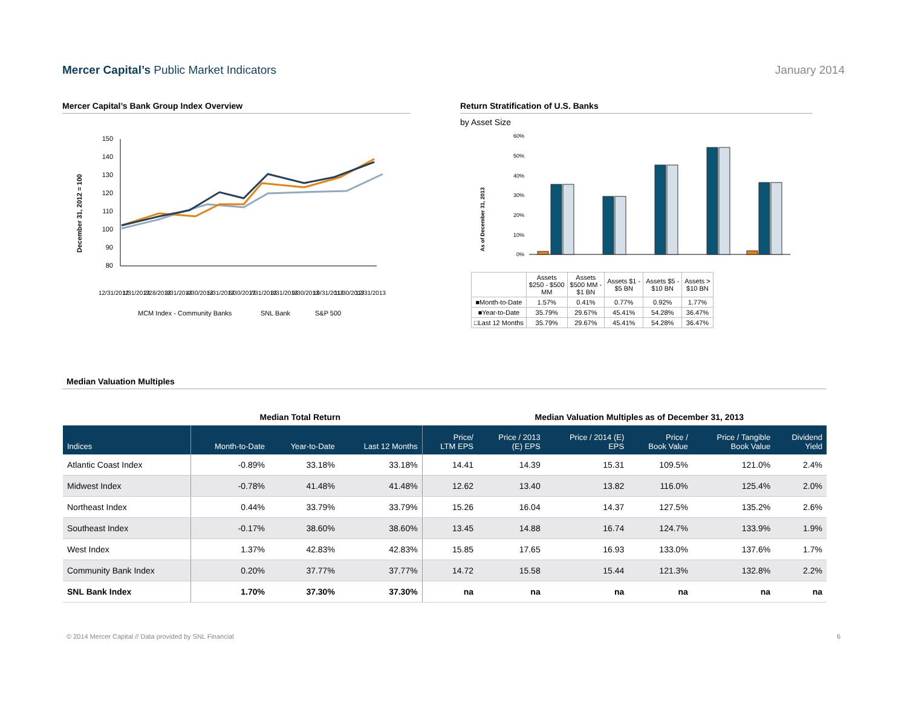Mercer Capital’s Public Market Indicators
January 2014
Mercer Capital’s Bank Group Index Overview
December 31, 2012 = 100
150
140
130
120
110
100
90
80
12/31/2012
1/31/2013
2/28/2013
3/31/2013
4/30/2013
5/31/2013
6/30/2013
7/31/2013
8/31/2013
9/30/2013
10/31/2013
11/30/2013
12/31/2013
MCM Index - Community Banks
SNL Bank
S&P 500
Return Stratification of U.S. Banks
by Asset Size
As of December 31, 2013
60%
50%
40%
30%
20%
10%
0%
| | Assets $250 - $500 MM | Assets $500 MM - $1 BN | Assets $1 - $5 BN | Assets $5 - $10 BN | Assets > $10 BN |
| ■Month-to-Date | 1.57% | 0.41% | 0.77% | 0.92% | 1.77% |
| ■Year-to-Date | 35.79% | 29.67% | 45.41% | 54.28% | 36.47% |
| □Last 12 Months | 35.79% | 29.67% | 45.41% | 54.28% | 36.47% |
Median Valuation Multiples
Median Total Return Median Valuation Multiples as of December 31, 2013
| Indices | Month-to-Date | Year-to-Date | Last 12 Months | Price/ LTM EPS | Price / 2013 (E) EPS | Price / 2014 (E) EPS | Price / Book Value | Price / Tangible Book Value | Dividend Yield |
| --- | --- | --- | --- | --- | --- | --- | --- | --- | --- |
| Atlantic Coast Index | -0.89% | 33.18% | 33.18% | 14.41 | 14.39 | 15.31 | 109.5% | 121.0% | 2.4% |
| Midwest Index | -0.78% | 41.48% | 41.48% | 12.62 | 13.40 | 13.82 | 116.0% | 125.4% | 2.0% |
| Northeast Index | 0.44% | 33.79% | 33.79% | 15.26 | 16.04 | 14.37 | 127.5% | 135.2% | 2.6% |
| Southeast Index | -0.17% | 38.60% | 38.60% | 13.45 | 14.88 | 16.74 | 124.7% | 133.9% | 1.9% |
| West Index | 1.37% | 42.83% | 42.83% | 15.85 | 17.65 | 16.93 | 133.0% | 137.6% | 1.7% |
| Community Bank Index | 0.20% | 37.77% | 37.77% | 14.72 | 15.58 | 15.44 | 121.3% | 132.8% | 2.2% |
| SNL Bank Index | 1.70% | 37.30% | 37.30% | na | na | na | na | na | na |
© 2014 Mercer Capital // Data provided by SNL Financial
6